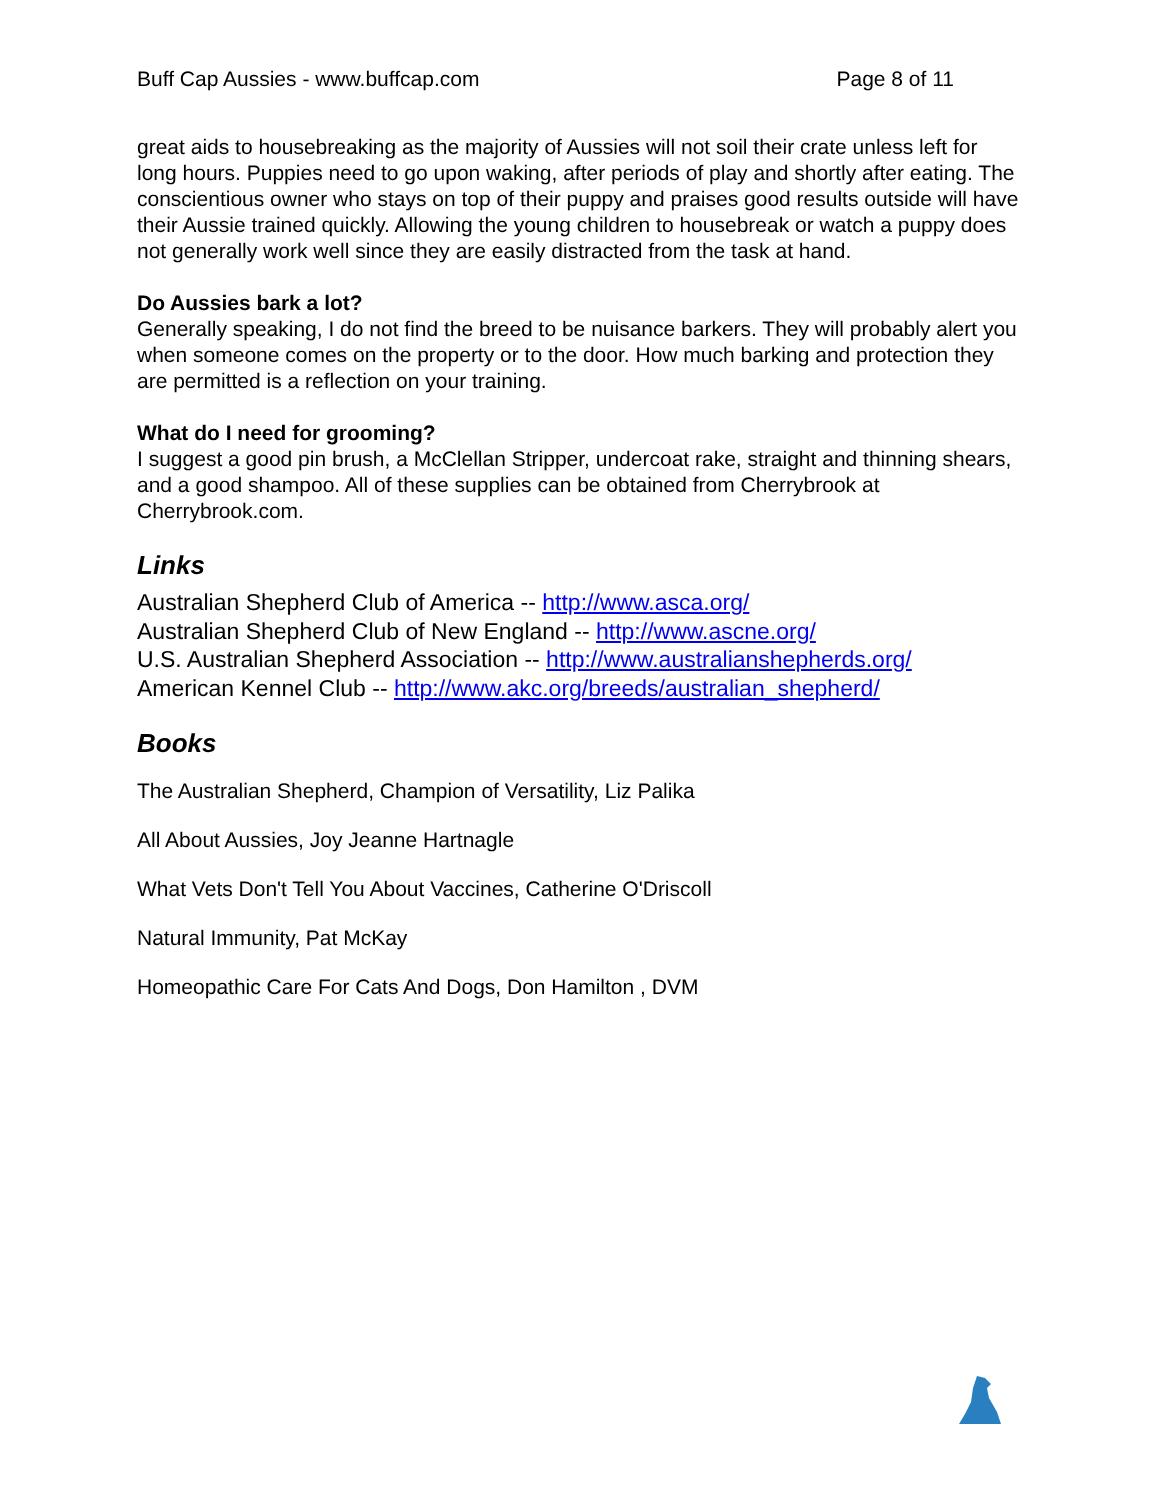Buff Cap Aussies - www.buffcap.com Page 8 of 11
great aids to housebreaking as the majority of Aussies will not soil their crate unless left for long hours. Puppies need to go upon waking, after periods of play and shortly after eating. The conscientious owner who stays on top of their puppy and praises good results outside will have their Aussie trained quickly. Allowing the young children to housebreak or watch a puppy does not generally work well since they are easily distracted from the task at hand.
Do Aussies bark a lot?
Generally speaking, I do not find the breed to be nuisance barkers. They will probably alert you when someone comes on the property or to the door. How much barking and protection they are permitted is a reflection on your training.
What do I need for grooming?
I suggest a good pin brush, a McClellan Stripper, undercoat rake, straight and thinning shears, and a good shampoo. All of these supplies can be obtained from Cherrybrook at Cherrybrook.com.
Links
Australian Shepherd Club of America -- http://www.asca.org/
Australian Shepherd Club of New England -- http://www.ascne.org/
U.S. Australian Shepherd Association -- http://www.australianshepherds.org/
American Kennel Club -- http://www.akc.org/breeds/australian_shepherd/
Books
The Australian Shepherd, Champion of Versatility, Liz Palika
All About Aussies, Joy Jeanne Hartnagle
What Vets Don't Tell You About Vaccines, Catherine O'Driscoll
Natural Immunity, Pat McKay
Homeopathic Care For Cats And Dogs, Don Hamilton , DVM